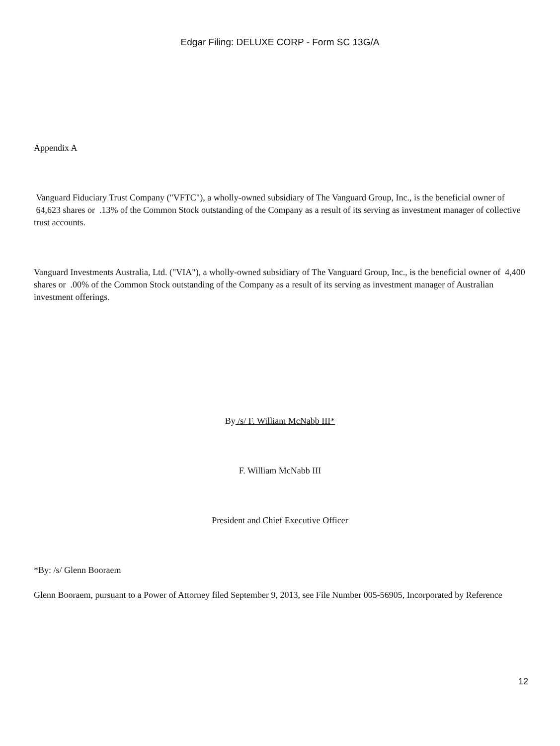Edgar Filing: DELUXE CORP - Form SC 13G/A
Appendix A
Vanguard Fiduciary Trust Company ("VFTC"), a wholly-owned subsidiary of The Vanguard Group, Inc., is the beneficial owner of 64,623 shares or .13% of the Common Stock outstanding of the Company as a result of its serving as investment manager of collective trust accounts.
Vanguard Investments Australia, Ltd. ("VIA"), a wholly-owned subsidiary of The Vanguard Group, Inc., is the beneficial owner of 4,400 shares or .00% of the Common Stock outstanding of the Company as a result of its serving as investment manager of Australian investment offerings.
By /s/ F. William McNabb III*
F. William McNabb III
President and Chief Executive Officer
*By: /s/ Glenn Booraem
Glenn Booraem, pursuant to a Power of Attorney filed September 9, 2013, see File Number 005-56905, Incorporated by Reference
12